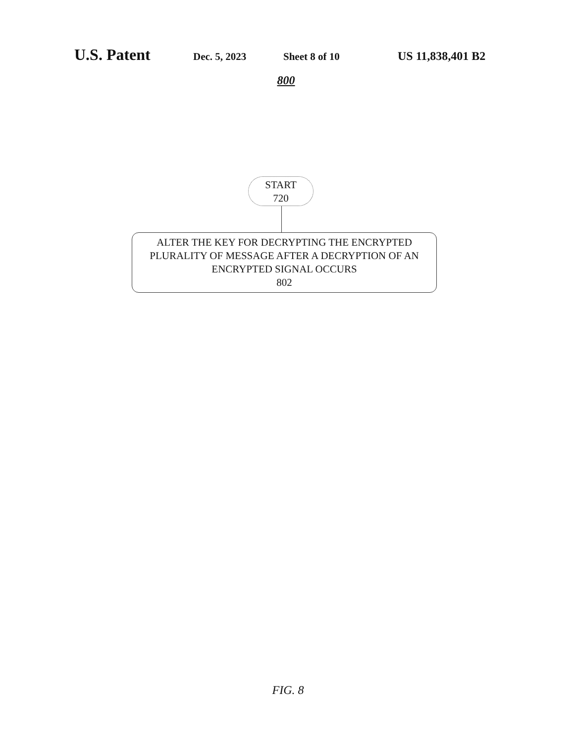U.S. Patent Dec. 5, 2023 Sheet 8 of 10 US 11,838,401 B2
800
START
720
ALTER THE KEY FOR DECRYPTING THE ENCRYPTED
PLURALITY OF MESSAGE AFTER A DECRYPTION OF AN
ENCRYPTED SIGNAL OCCURS
802
FIG. 8